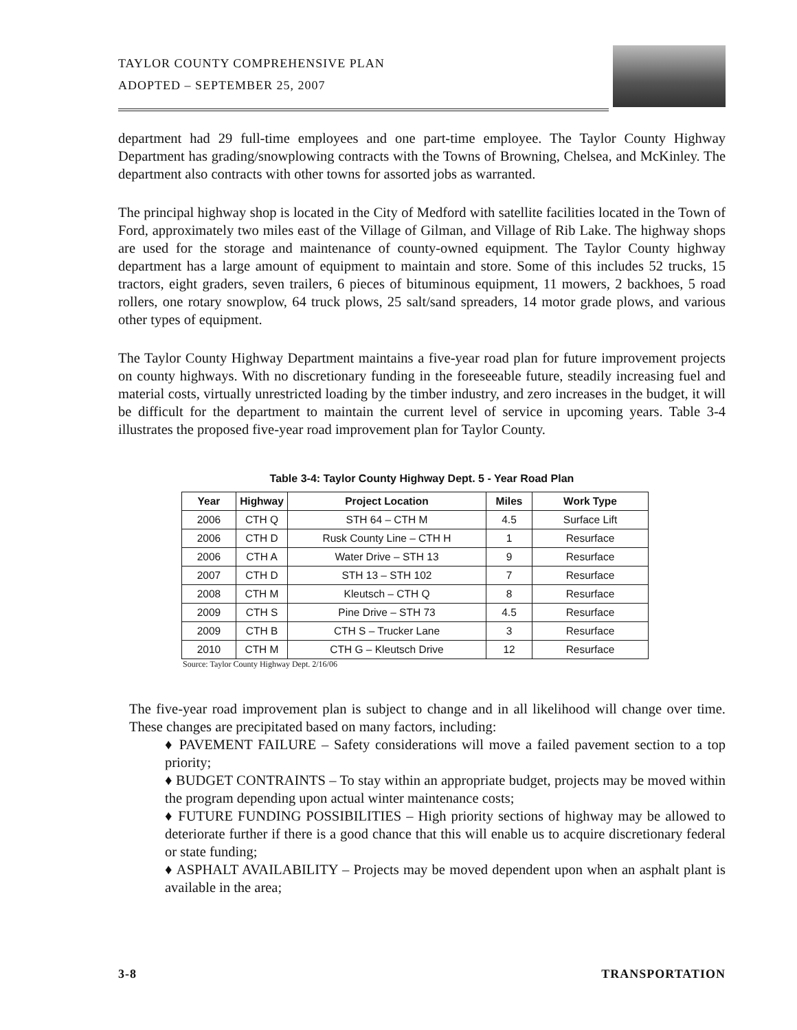TAYLOR COUNTY COMPREHENSIVE PLAN
ADOPTED – SEPTEMBER 25, 2007
department had 29 full-time employees and one part-time employee. The Taylor County Highway Department has grading/snowplowing contracts with the Towns of Browning, Chelsea, and McKinley. The department also contracts with other towns for assorted jobs as warranted.
The principal highway shop is located in the City of Medford with satellite facilities located in the Town of Ford, approximately two miles east of the Village of Gilman, and Village of Rib Lake. The highway shops are used for the storage and maintenance of county-owned equipment. The Taylor County highway department has a large amount of equipment to maintain and store. Some of this includes 52 trucks, 15 tractors, eight graders, seven trailers, 6 pieces of bituminous equipment, 11 mowers, 2 backhoes, 5 road rollers, one rotary snowplow, 64 truck plows, 25 salt/sand spreaders, 14 motor grade plows, and various other types of equipment.
The Taylor County Highway Department maintains a five-year road plan for future improvement projects on county highways. With no discretionary funding in the foreseeable future, steadily increasing fuel and material costs, virtually unrestricted loading by the timber industry, and zero increases in the budget, it will be difficult for the department to maintain the current level of service in upcoming years. Table 3-4 illustrates the proposed five-year road improvement plan for Taylor County.
Table 3-4: Taylor County Highway Dept. 5 - Year Road Plan
| Year | Highway | Project Location | Miles | Work Type |
| --- | --- | --- | --- | --- |
| 2006 | CTH Q | STH 64 – CTH M | 4.5 | Surface Lift |
| 2006 | CTH D | Rusk County Line – CTH H | 1 | Resurface |
| 2006 | CTH A | Water Drive – STH 13 | 9 | Resurface |
| 2007 | CTH D | STH 13 – STH 102 | 7 | Resurface |
| 2008 | CTH M | Kleutsch – CTH Q | 8 | Resurface |
| 2009 | CTH S | Pine Drive – STH 73 | 4.5 | Resurface |
| 2009 | CTH B | CTH S – Trucker Lane | 3 | Resurface |
| 2010 | CTH M | CTH G – Kleutsch Drive | 12 | Resurface |
Source: Taylor County Highway Dept. 2/16/06
The five-year road improvement plan is subject to change and in all likelihood will change over time. These changes are precipitated based on many factors, including:
♦ PAVEMENT FAILURE – Safety considerations will move a failed pavement section to a top priority;
♦ BUDGET CONTRAINTS – To stay within an appropriate budget, projects may be moved within the program depending upon actual winter maintenance costs;
♦ FUTURE FUNDING POSSIBILITIES – High priority sections of highway may be allowed to deteriorate further if there is a good chance that this will enable us to acquire discretionary federal or state funding;
♦ ASPHALT AVAILABILITY – Projects may be moved dependent upon when an asphalt plant is available in the area;
3-8 TRANSPORTATION